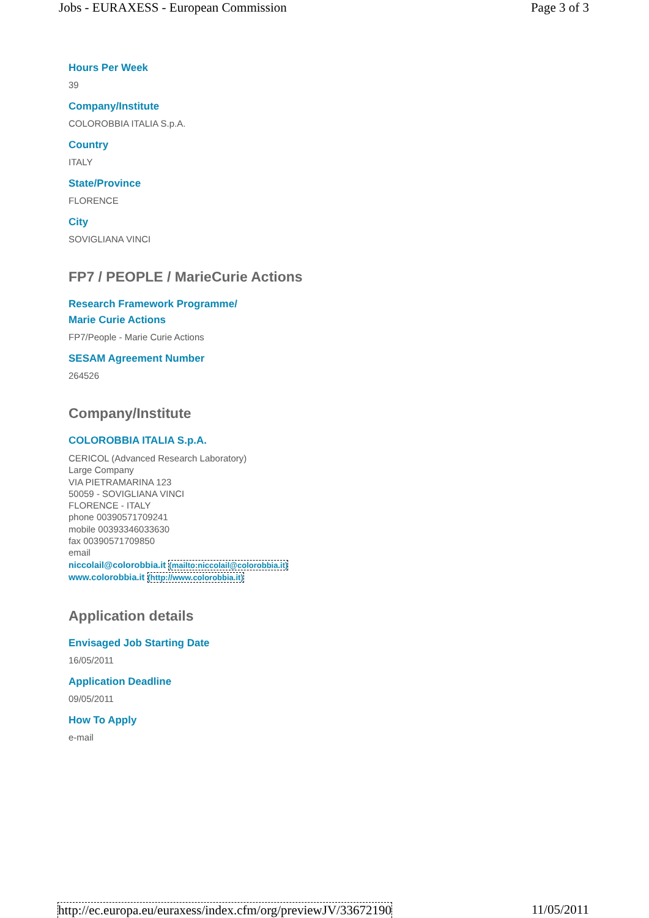Jobs - EURAXESS - European Commission Page 3 of 3
Hours Per Week
39
Company/Institute
COLOROBBIA ITALIA S.p.A.
Country
ITALY
State/Province
FLORENCE
City
SOVIGLIANA VINCI
FP7 / PEOPLE / MarieCurie Actions
Research Framework Programme/
Marie Curie Actions
FP7/People - Marie Curie Actions
SESAM Agreement Number
264526
Company/Institute
COLOROBBIA ITALIA S.p.A.
CERICOL (Advanced Research Laboratory)
Large Company
VIA PIETRAMARINA 123
50059 - SOVIGLIANA VINCI
FLORENCE - ITALY
phone 00390571709241
mobile 00393346033630
fax 00390571709850
email
niccolail@colorobbia.it (mailto:niccolail@colorobbia.it)
www.colorobbia.it (http://www.colorobbia.it)
Application details
Envisaged Job Starting Date
16/05/2011
Application Deadline
09/05/2011
How To Apply
e-mail
http://ec.europa.eu/euraxess/index.cfm/org/previewJV/33672190 11/05/2011